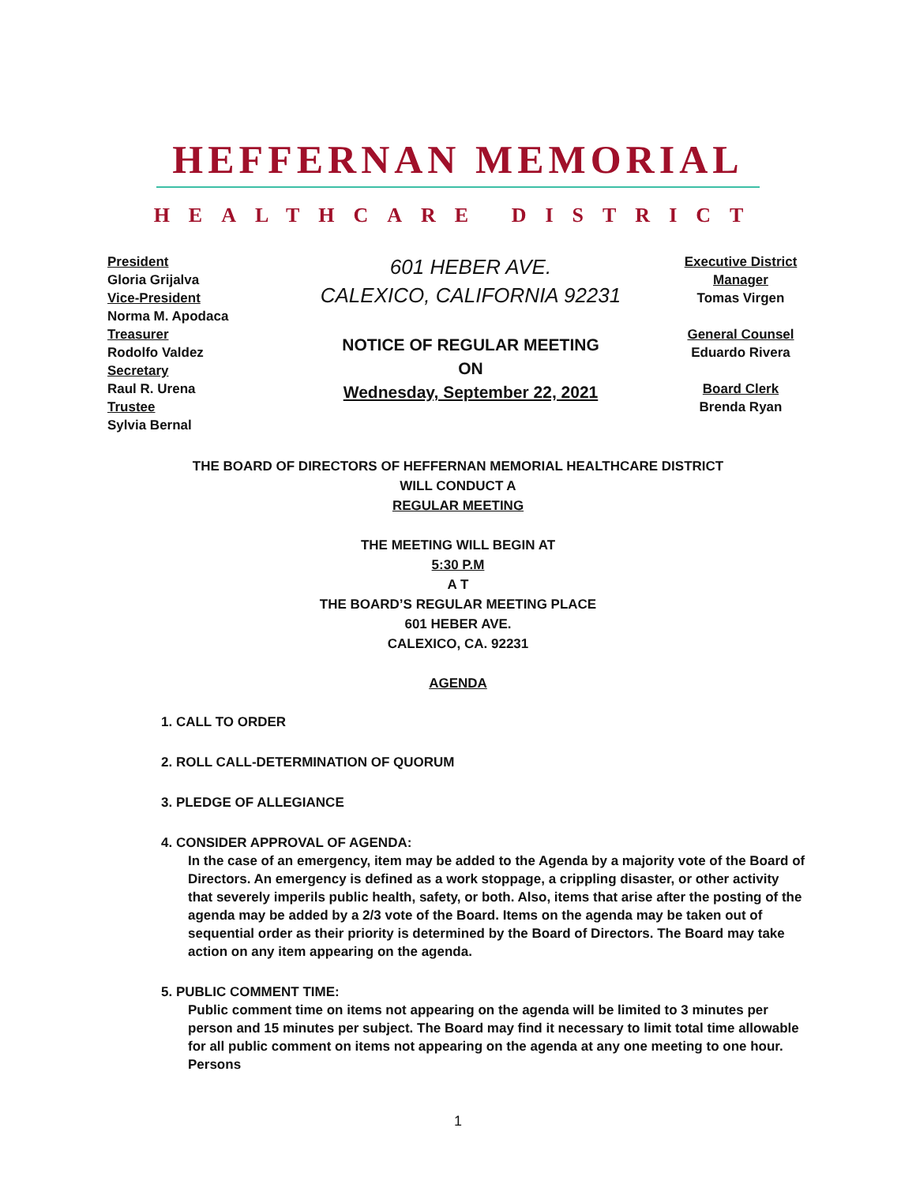HEFFERNAN MEMORIAL
HEALTHCARE DISTRICT
President
Gloria Grijalva
Vice-President
Norma M. Apodaca
Treasurer
Rodolfo Valdez
Secretary
Raul R. Urena
Trustee
Sylvia Bernal
601 HEBER AVE.
CALEXICO, CALIFORNIA 92231
NOTICE OF REGULAR MEETING
ON
Wednesday, September 22, 2021
Executive District
Manager
Tomas Virgen
General Counsel
Eduardo Rivera
Board Clerk
Brenda Ryan
THE BOARD OF DIRECTORS OF HEFFERNAN MEMORIAL HEALTHCARE DISTRICT
WILL CONDUCT A
REGULAR MEETING
THE MEETING WILL BEGIN AT
5:30 P.M
A T
THE BOARD’S REGULAR MEETING PLACE
601 HEBER AVE.
CALEXICO, CA. 92231
AGENDA
1. CALL TO ORDER
2. ROLL CALL-DETERMINATION OF QUORUM
3. PLEDGE OF ALLEGIANCE
4. CONSIDER APPROVAL OF AGENDA:
In the case of an emergency, item may be added to the Agenda by a majority vote of the Board of Directors. An emergency is defined as a work stoppage, a crippling disaster, or other activity that severely imperils public health, safety, or both. Also, items that arise after the posting of the agenda may be added by a 2/3 vote of the Board. Items on the agenda may be taken out of sequential order as their priority is determined by the Board of Directors. The Board may take action on any item appearing on the agenda.
5. PUBLIC COMMENT TIME:
Public comment time on items not appearing on the agenda will be limited to 3 minutes per person and 15 minutes per subject. The Board may find it necessary to limit total time allowable for all public comment on items not appearing on the agenda at any one meeting to one hour. Persons
1